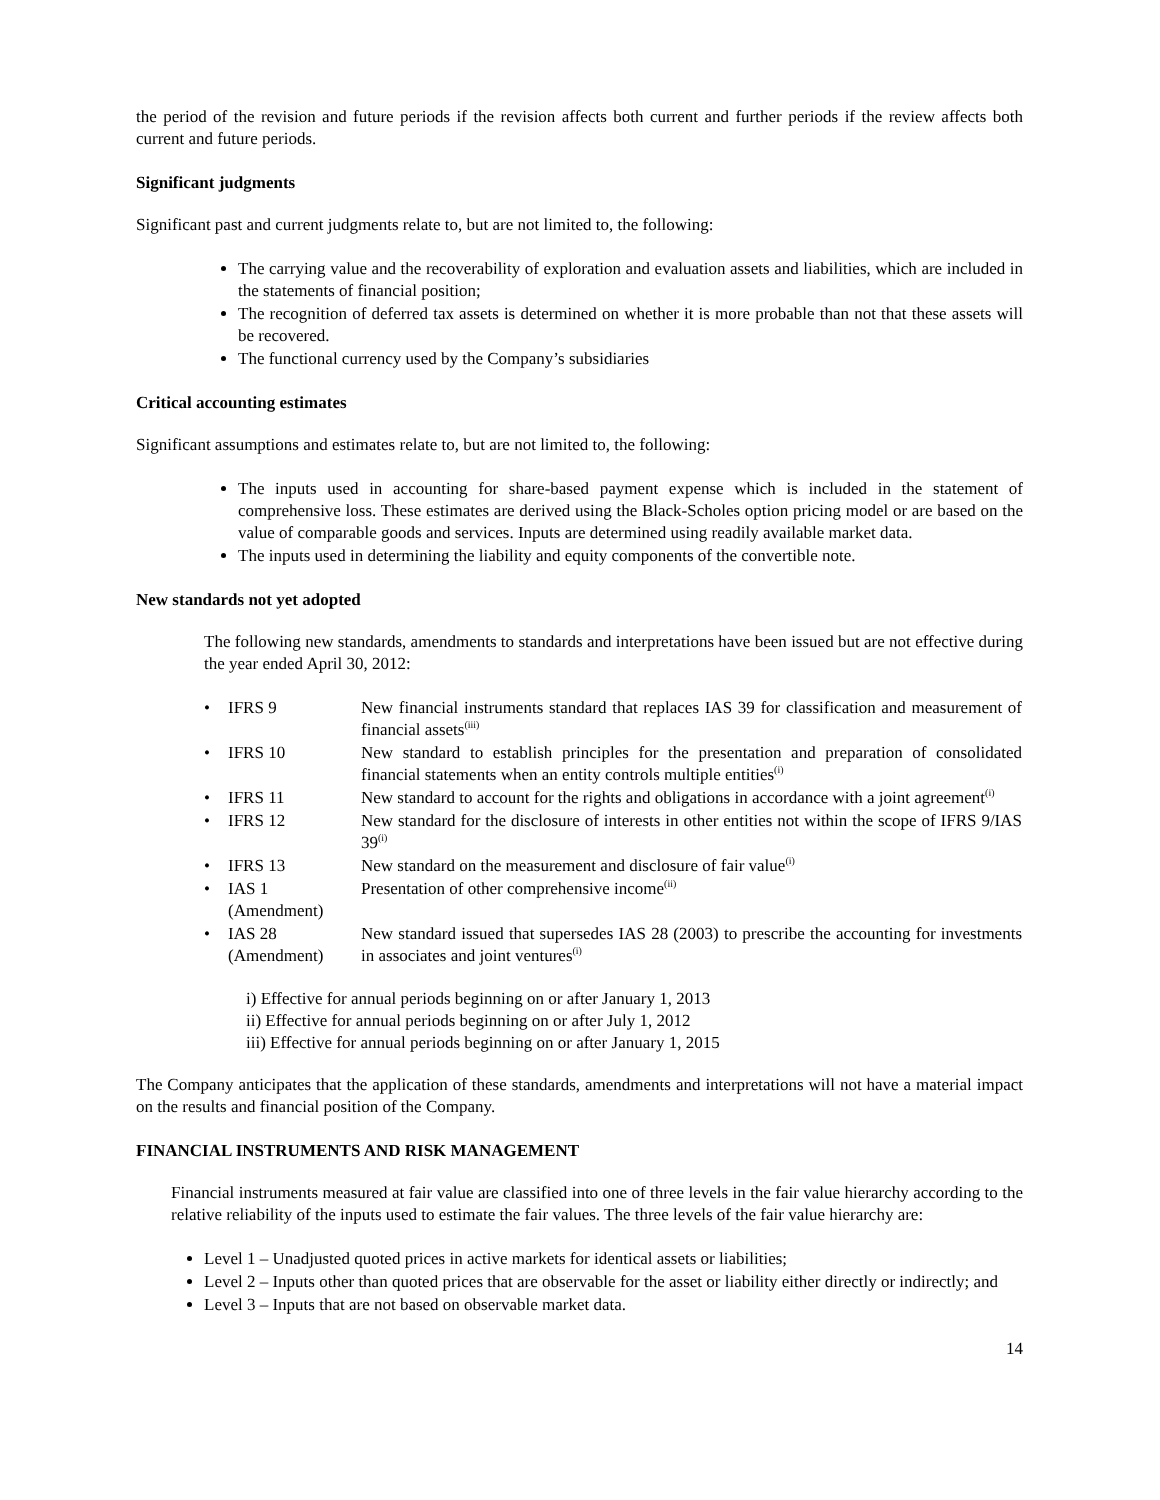the period of the revision and future periods if the revision affects both current and further periods if the review affects both current and future periods.
Significant judgments
Significant past and current judgments relate to, but are not limited to, the following:
The carrying value and the recoverability of exploration and evaluation assets and liabilities, which are included in the statements of financial position;
The recognition of deferred tax assets is determined on whether it is more probable than not that these assets will be recovered.
The functional currency used by the Company’s subsidiaries
Critical accounting estimates
Significant assumptions and estimates relate to, but are not limited to, the following:
The inputs used in accounting for share-based payment expense which is included in the statement of comprehensive loss. These estimates are derived using the Black-Scholes option pricing model or are based on the value of comparable goods and services. Inputs are determined using readily available market data.
The inputs used in determining the liability and equity components of the convertible note.
New standards not yet adopted
The following new standards, amendments to standards and interpretations have been issued but are not effective during the year ended April 30, 2012:
| • | IFRS 9 | New financial instruments standard that replaces IAS 39 for classification and measurement of financial assets<sup>(iii)</sup> |
| • | IFRS 10 | New standard to establish principles for the presentation and preparation of consolidated financial statements when an entity controls multiple entities<sup>(i)</sup> |
| • | IFRS 11 | New standard to account for the rights and obligations in accordance with a joint agreement<sup>(i)</sup> |
| • | IFRS 12 | New standard for the disclosure of interests in other entities not within the scope of IFRS 9/IAS 39<sup>(i)</sup> |
| • | IFRS 13 | New standard on the measurement and disclosure of fair value<sup>(i)</sup> |
| • | IAS 1 (Amendment) | Presentation of other comprehensive income<sup>(ii)</sup> |
| • | IAS 28 (Amendment) | New standard issued that supersedes IAS 28 (2003) to prescribe the accounting for investments in associates and joint ventures<sup>(i)</sup> |
i) Effective for annual periods beginning on or after January 1, 2013
ii) Effective for annual periods beginning on or after July 1, 2012
iii) Effective for annual periods beginning on or after January 1, 2015
The Company anticipates that the application of these standards, amendments and interpretations will not have a material impact on the results and financial position of the Company.
FINANCIAL INSTRUMENTS AND RISK MANAGEMENT
Financial instruments measured at fair value are classified into one of three levels in the fair value hierarchy according to the relative reliability of the inputs used to estimate the fair values. The three levels of the fair value hierarchy are:
Level 1 – Unadjusted quoted prices in active markets for identical assets or liabilities;
Level 2 – Inputs other than quoted prices that are observable for the asset or liability either directly or indirectly; and
Level 3 – Inputs that are not based on observable market data.
14